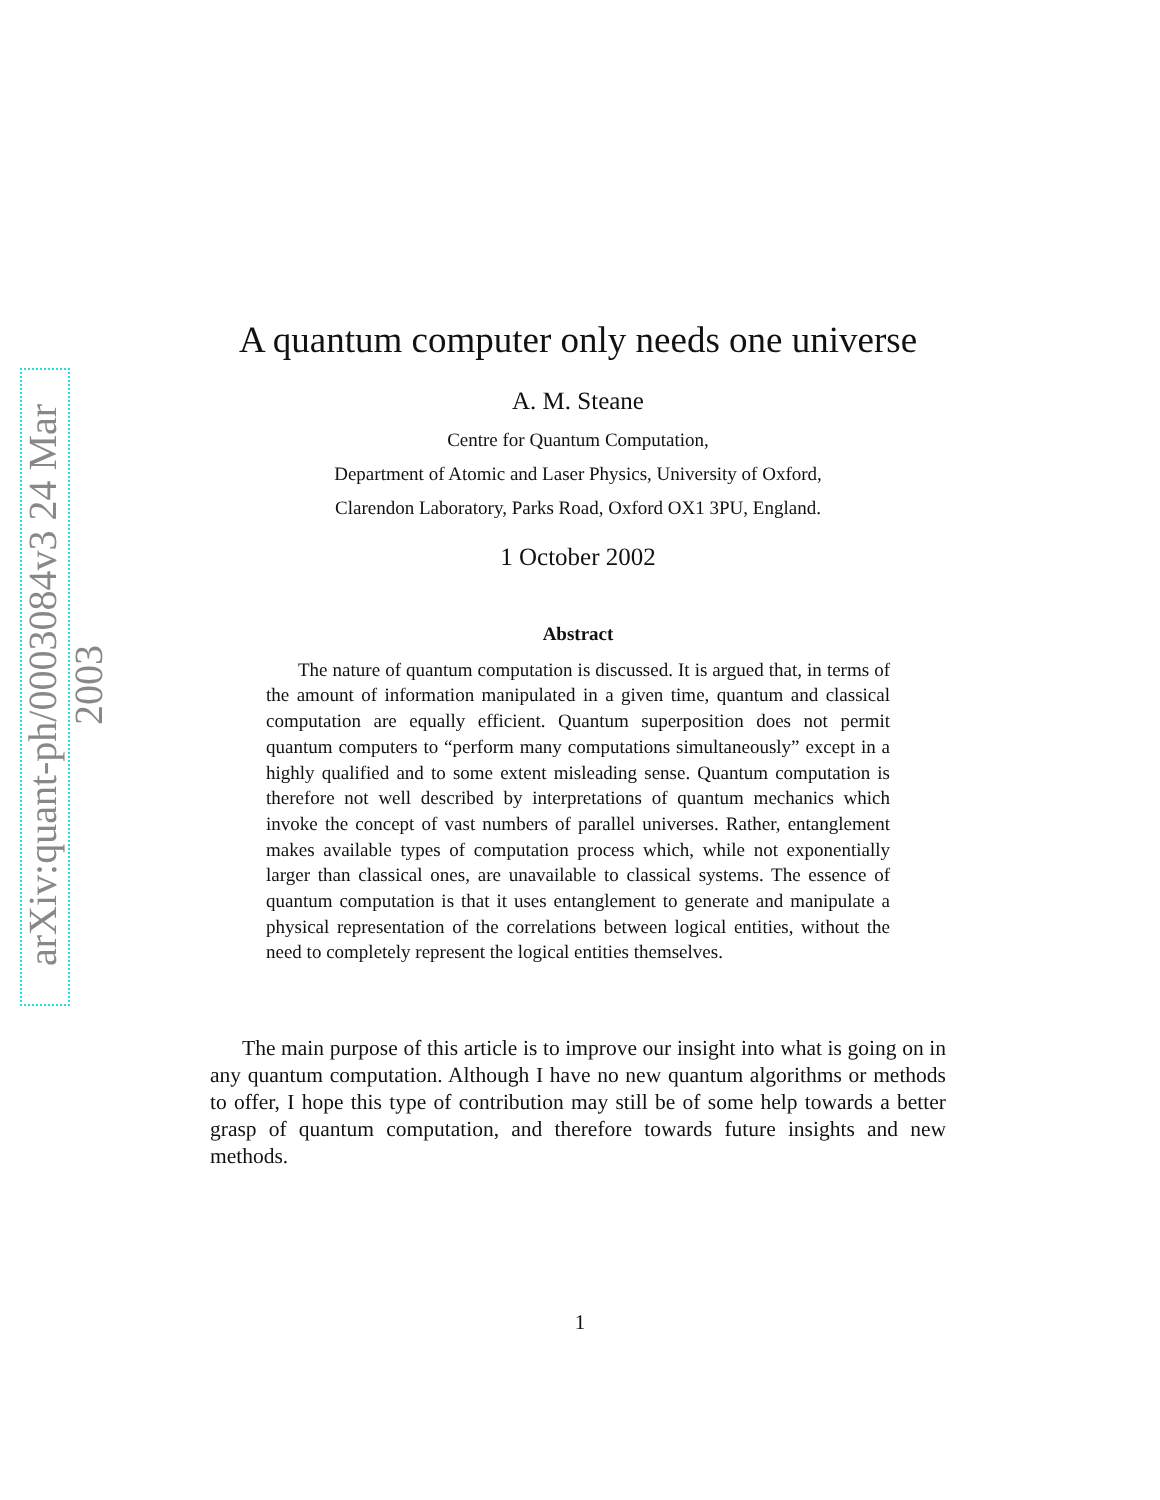arXiv:quant-ph/0003084v3 24 Mar 2003
A quantum computer only needs one universe
A. M. Steane
Centre for Quantum Computation,
Department of Atomic and Laser Physics, University of Oxford,
Clarendon Laboratory, Parks Road, Oxford OX1 3PU, England.
1 October 2002
Abstract
The nature of quantum computation is discussed. It is argued that, in terms of the amount of information manipulated in a given time, quantum and classical computation are equally efficient. Quantum superposition does not permit quantum computers to “perform many computations simultaneously” except in a highly qualified and to some extent misleading sense. Quantum computation is therefore not well described by interpretations of quantum mechanics which invoke the concept of vast numbers of parallel universes. Rather, entanglement makes available types of computation process which, while not exponentially larger than classical ones, are unavailable to classical systems. The essence of quantum computation is that it uses entanglement to generate and manipulate a physical representation of the correlations between logical entities, without the need to completely represent the logical entities themselves.
The main purpose of this article is to improve our insight into what is going on in any quantum computation. Although I have no new quantum algorithms or methods to offer, I hope this type of contribution may still be of some help towards a better grasp of quantum computation, and therefore towards future insights and new methods.
1